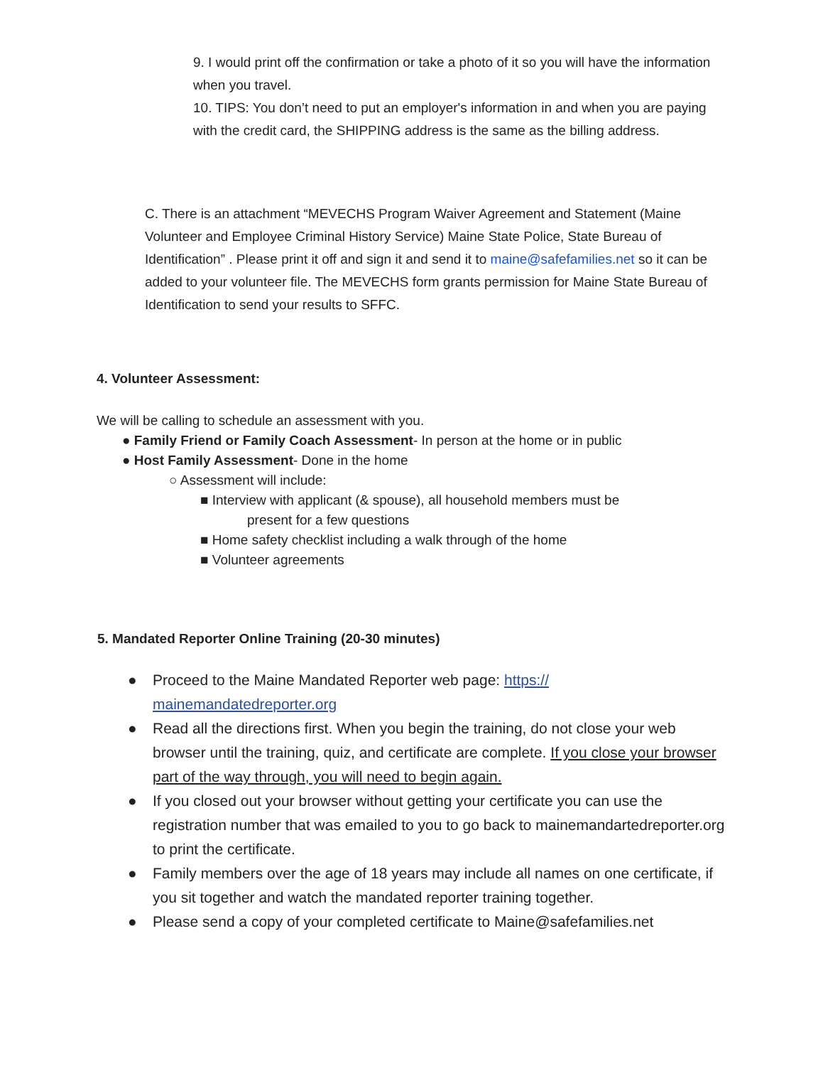9. I would print off the confirmation or take a photo of it so you will have the information when you travel.
10. TIPS: You don’t need to put an employer's information in and when you are paying with the credit card, the SHIPPING address is the same as the billing address.
C. There is an attachment “MEVECHS Program Waiver Agreement and Statement (Maine Volunteer and Employee Criminal History Service) Maine State Police, State Bureau of Identification” . Please print it off and sign it and send it to maine@safefamilies.net so it can be added to your volunteer file. The MEVECHS form grants permission for Maine State Bureau of Identification to send your results to SFFC.
4. Volunteer Assessment:
We will be calling to schedule an assessment with you.
● Family Friend or Family Coach Assessment- In person at the home or in public
● Host Family Assessment- Done in the home
○ Assessment will include:
■ Interview with applicant (& spouse), all household members must be
present for a few questions
■ Home safety checklist including a walk through of the home
■ Volunteer agreements
5. Mandated Reporter Online Training (20-30 minutes)
● Proceed to the Maine Mandated Reporter web page: https://
mainemandatedreporter.org
● Read all the directions first. When you begin the training, do not close your web browser until the training, quiz, and certificate are complete. If you close your browser part of the way through, you will need to begin again.
● If you closed out your browser without getting your certificate you can use the registration number that was emailed to you to go back to mainemandartedreporter.org to print the certificate.
● Family members over the age of 18 years may include all names on one certificate, if you sit together and watch the mandated reporter training together.
● Please send a copy of your completed certificate to Maine@safefamilies.net